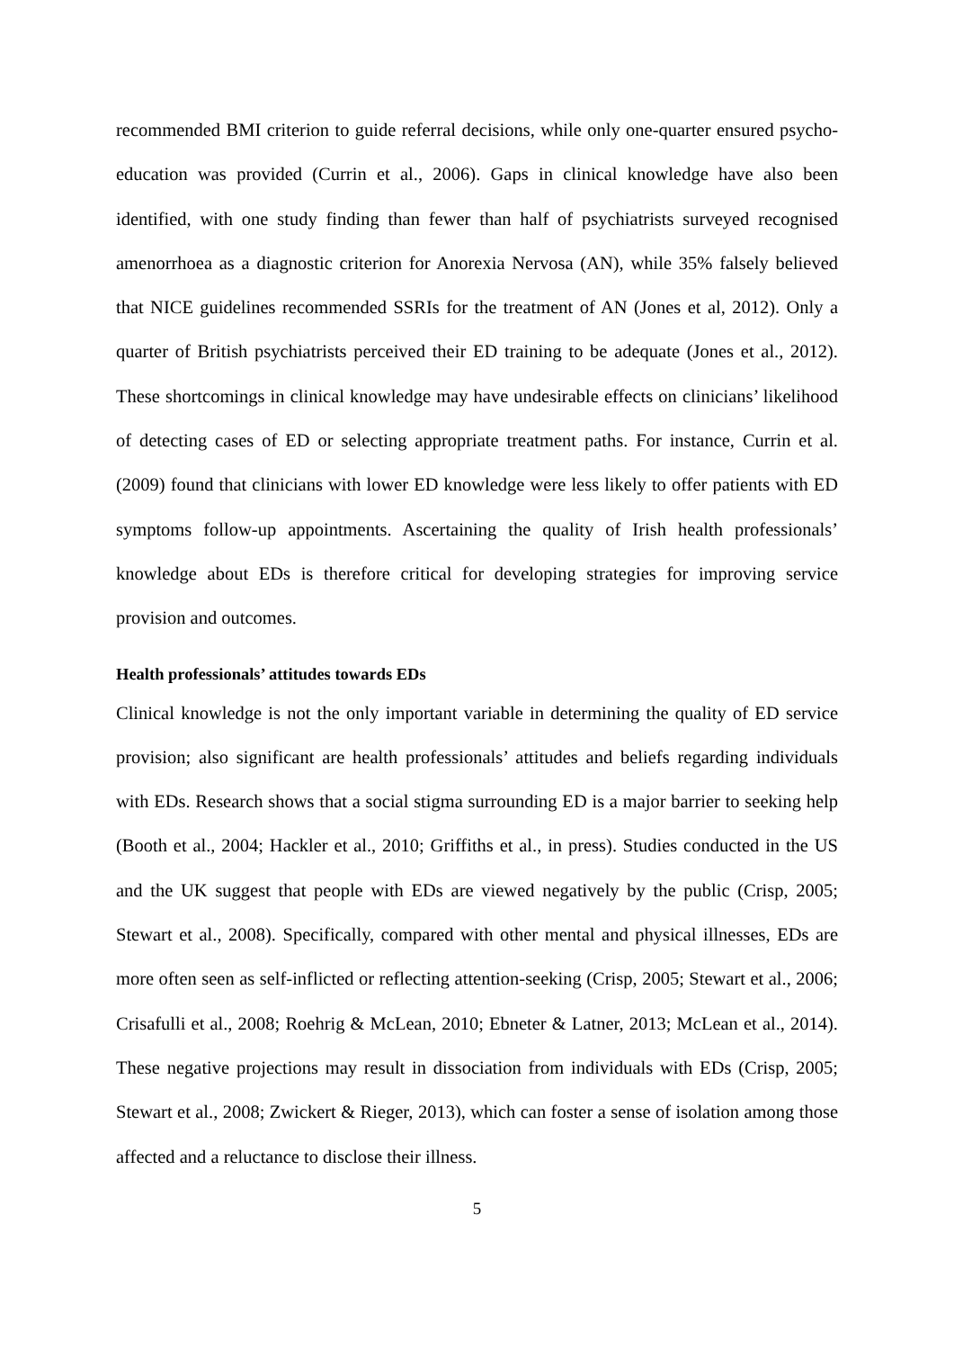recommended BMI criterion to guide referral decisions, while only one-quarter ensured psycho-education was provided (Currin et al., 2006). Gaps in clinical knowledge have also been identified, with one study finding than fewer than half of psychiatrists surveyed recognised amenorrhoea as a diagnostic criterion for Anorexia Nervosa (AN), while 35% falsely believed that NICE guidelines recommended SSRIs for the treatment of AN (Jones et al, 2012). Only a quarter of British psychiatrists perceived their ED training to be adequate (Jones et al., 2012). These shortcomings in clinical knowledge may have undesirable effects on clinicians’ likelihood of detecting cases of ED or selecting appropriate treatment paths. For instance, Currin et al. (2009) found that clinicians with lower ED knowledge were less likely to offer patients with ED symptoms follow-up appointments. Ascertaining the quality of Irish health professionals’ knowledge about EDs is therefore critical for developing strategies for improving service provision and outcomes.
Health professionals’ attitudes towards EDs
Clinical knowledge is not the only important variable in determining the quality of ED service provision; also significant are health professionals’ attitudes and beliefs regarding individuals with EDs. Research shows that a social stigma surrounding ED is a major barrier to seeking help (Booth et al., 2004; Hackler et al., 2010; Griffiths et al., in press). Studies conducted in the US and the UK suggest that people with EDs are viewed negatively by the public (Crisp, 2005; Stewart et al., 2008). Specifically, compared with other mental and physical illnesses, EDs are more often seen as self-inflicted or reflecting attention-seeking (Crisp, 2005; Stewart et al., 2006; Crisafulli et al., 2008; Roehrig & McLean, 2010; Ebneter & Latner, 2013; McLean et al., 2014). These negative projections may result in dissociation from individuals with EDs (Crisp, 2005; Stewart et al., 2008; Zwickert & Rieger, 2013), which can foster a sense of isolation among those affected and a reluctance to disclose their illness.
5